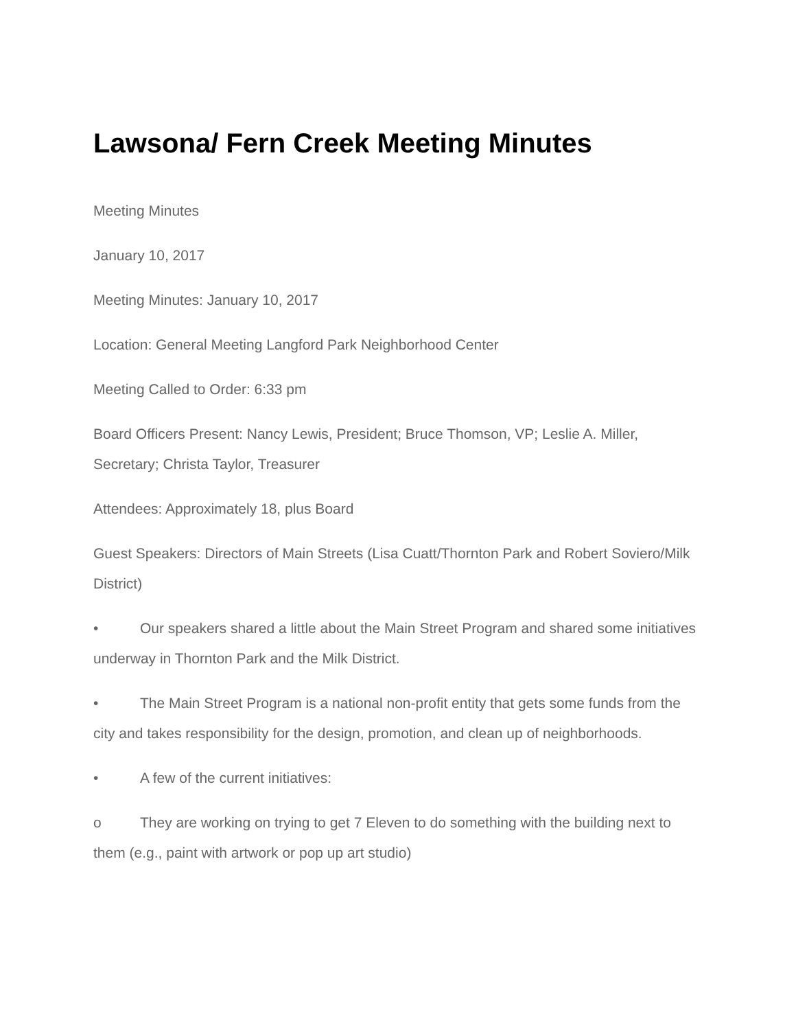Lawsona/ Fern Creek Meeting Minutes
Meeting Minutes
January 10, 2017
Meeting Minutes: January 10, 2017
Location: General Meeting Langford Park Neighborhood Center
Meeting Called to Order: 6:33 pm
Board Officers Present: Nancy Lewis, President; Bruce Thomson, VP; Leslie A. Miller, Secretary; Christa Taylor, Treasurer
Attendees: Approximately 18, plus Board
Guest Speakers: Directors of Main Streets (Lisa Cuatt/Thornton Park and Robert Soviero/Milk District)
• Our speakers shared a little about the Main Street Program and shared some initiatives underway in Thornton Park and the Milk District.
• The Main Street Program is a national non-profit entity that gets some funds from the city and takes responsibility for the design, promotion, and clean up of neighborhoods.
• A few of the current initiatives:
o They are working on trying to get 7 Eleven to do something with the building next to them (e.g., paint with artwork or pop up art studio)